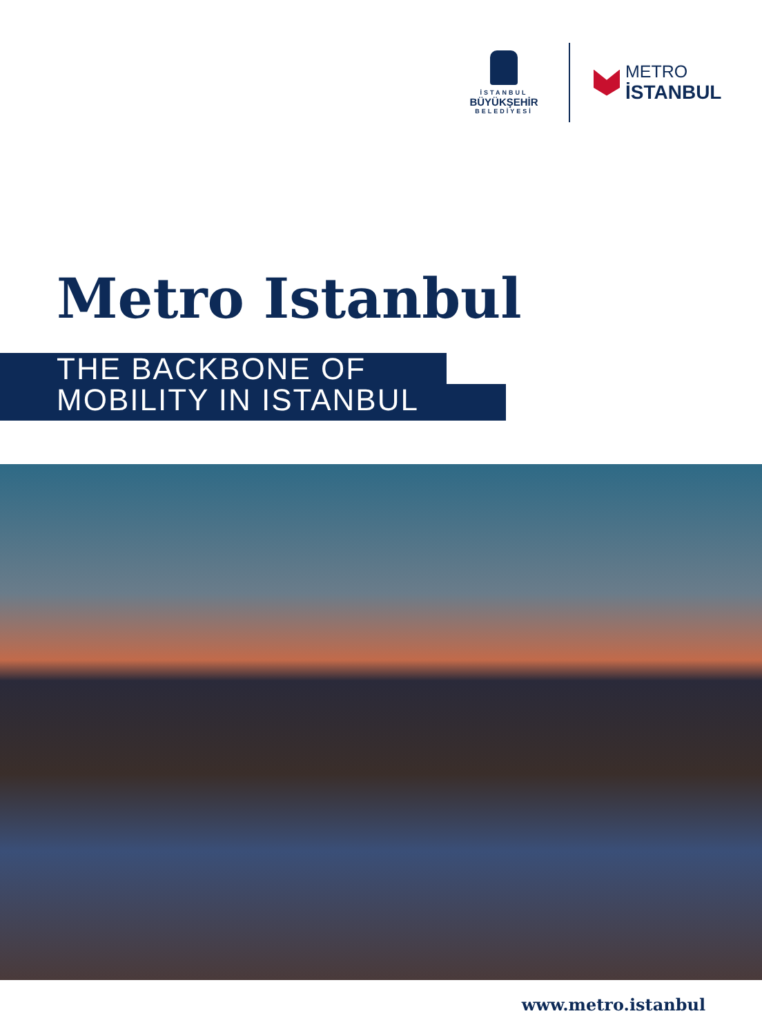İSTANBUL
BÜYÜKŞEHİR
BELEDİYESİ
METRO
İSTANBUL
Metro Istanbul
THE BACKBONE OF
MOBILITY IN ISTANBUL
www.metro.istanbul